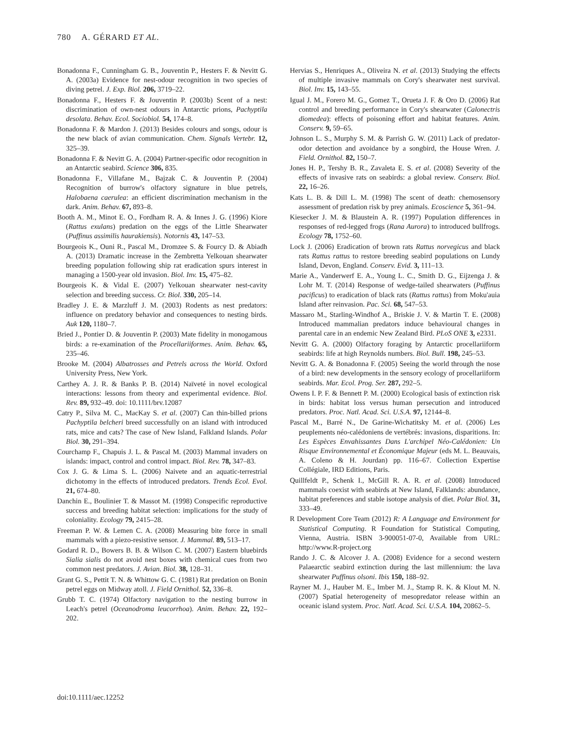780 A. GÉRARD ET AL.
Bonadonna F., Cunningham G. B., Jouventin P., Hesters F. & Nevitt G. A. (2003a) Evidence for nest-odour recognition in two species of diving petrel. J. Exp. Biol. 206, 3719–22.
Bonadonna F., Hesters F. & Jouventin P. (2003b) Scent of a nest: discrimination of own-nest odours in Antarctic prions, Pachyptila desolata. Behav. Ecol. Sociobiol. 54, 174–8.
Bonadonna F. & Mardon J. (2013) Besides colours and songs, odour is the new black of avian communication. Chem. Signals Vertebr. 12, 325–39.
Bonadonna F. & Nevitt G. A. (2004) Partner-specific odor recognition in an Antarctic seabird. Science 306, 835.
Bonadonna F., Villafane M., Bajzak C. & Jouventin P. (2004) Recognition of burrow's olfactory signature in blue petrels, Halobaena caerulea: an efficient discrimination mechanism in the dark. Anim. Behav. 67, 893–8.
Booth A. M., Minot E. O., Fordham R. A. & Innes J. G. (1996) Kiore (Rattus exulans) predation on the eggs of the Little Shearwater (Puffinus assimilis haurakiensis). Notornis 43, 147–53.
Bourgeois K., Ouni R., Pascal M., Dromzee S. & Fourcy D. & Abiadh A. (2013) Dramatic increase in the Zembretta Yelkouan shearwater breeding population following ship rat eradication spurs interest in managing a 1500-year old invasion. Biol. Inv. 15, 475–82.
Bourgeois K. & Vidal E. (2007) Yelkouan shearwater nest-cavity selection and breeding success. Cr. Biol. 330, 205–14.
Bradley J. E. & Marzluff J. M. (2003) Rodents as nest predators: influence on predatory behavior and consequences to nesting birds. Auk 120, 1180–7.
Bried J., Pontier D. & Jouventin P. (2003) Mate fidelity in monogamous birds: a re-examination of the Procellariiformes. Anim. Behav. 65, 235–46.
Brooke M. (2004) Albatrosses and Petrels across the World. Oxford University Press, New York.
Carthey A. J. R. & Banks P. B. (2014) Naïveté in novel ecological interactions: lessons from theory and experimental evidence. Biol. Rev. 89, 932–49. doi: 10.1111/brv.12087
Catry P., Silva M. C., MacKay S. et al. (2007) Can thin-billed prions Pachyptila belcheri breed successfully on an island with introduced rats, mice and cats? The case of New Island, Falkland Islands. Polar Biol. 30, 291–394.
Courchamp F., Chapuis J. L. & Pascal M. (2003) Mammal invaders on islands: impact, control and control impact. Biol. Rev. 78, 347–83.
Cox J. G. & Lima S. L. (2006) Naivete and an aquatic-terrestrial dichotomy in the effects of introduced predators. Trends Ecol. Evol. 21, 674–80.
Danchin E., Boulinier T. & Massot M. (1998) Conspecific reproductive success and breeding habitat selection: implications for the study of coloniality. Ecology 79, 2415–28.
Freeman P. W. & Lemen C. A. (2008) Measuring bite force in small mammals with a piezo-resistive sensor. J. Mammal. 89, 513–17.
Godard R. D., Bowers B. B. & Wilson C. M. (2007) Eastern bluebirds Sialia sialis do not avoid nest boxes with chemical cues from two common nest predators. J. Avian. Biol. 38, 128–31.
Grant G. S., Pettit T. N. & Whittow G. C. (1981) Rat predation on Bonin petrel eggs on Midway atoll. J. Field Ornithol. 52, 336–8.
Grubb T. C. (1974) Olfactory navigation to the nesting burrow in Leach's petrel (Oceanodroma leucorrhoa). Anim. Behav. 22, 192–202.
Hervias S., Henriques A., Oliveira N. et al. (2013) Studying the effects of multiple invasive mammals on Cory's shearwater nest survival. Biol. Inv. 15, 143–55.
Igual J. M., Forero M. G., Gomez T., Orueta J. F. & Oro D. (2006) Rat control and breeding performance in Cory's shearwater (Calonectris diomedea): effects of poisoning effort and habitat features. Anim. Conserv. 9, 59–65.
Johnson L. S., Murphy S. M. & Parrish G. W. (2011) Lack of predator-odor detection and avoidance by a songbird, the House Wren. J. Field. Ornithol. 82, 150–7.
Jones H. P., Tershy B. R., Zavaleta E. S. et al. (2008) Severity of the effects of invasive rats on seabirds: a global review. Conserv. Biol. 22, 16–26.
Kats L. B. & Dill L. M. (1998) The scent of death: chemosensory assessment of predation risk by prey animals. Ecoscience 5, 361–94.
Kiesecker J. M. & Blaustein A. R. (1997) Population differences in responses of red-legged frogs (Rana Aurora) to introduced bullfrogs. Ecology 78, 1752–60.
Lock J. (2006) Eradication of brown rats Rattus norvegicus and black rats Rattus rattus to restore breeding seabird populations on Lundy Island, Devon, England. Conserv. Evid. 3, 111–13.
Marie A., Vanderwerf E. A., Young L. C., Smith D. G., Eijzenga J. & Lohr M. T. (2014) Response of wedge-tailed shearwaters (Puffinus pacificus) to eradication of black rats (Rattus rattus) from Moku'auia Island after reinvasion. Pac. Sci. 68, 547–53.
Massaro M., Starling-Windhof A., Briskie J. V. & Martin T. E. (2008) Introduced mammalian predators induce behavioural changes in parental care in an endemic New Zealand Bird. PLoS ONE 3, e2331.
Nevitt G. A. (2000) Olfactory foraging by Antarctic procellariiform seabirds: life at high Reynolds numbers. Biol. Bull. 198, 245–53.
Nevitt G. A. & Bonadonna F. (2005) Seeing the world through the nose of a bird: new developments in the sensory ecology of procellariiform seabirds. Mar. Ecol. Prog. Ser. 287, 292–5.
Owens I. P. F. & Bennett P. M. (2000) Ecological basis of extinction risk in birds: habitat loss versus human persecution and introduced predators. Proc. Natl. Acad. Sci. U.S.A. 97, 12144–8.
Pascal M., Barré N., De Garine-Wichatitsky M. et al. (2006) Les peuplements néo-calédoniens de vertébrés: invasions, disparitions. In: Les Espèces Envahissantes Dans L'archipel Néo-Calédonien: Un Risque Environnemental et Économique Majeur (eds M. L. Beauvais, A. Coleno & H. Jourdan) pp. 116–67. Collection Expertise Collégiale, IRD Editions, Paris.
Quillfeldt P., Schenk I., McGill R. A. R. et al. (2008) Introduced mammals coexist with seabirds at New Island, Falklands: abundance, habitat preferences and stable isotope analysis of diet. Polar Biol. 31, 333–49.
R Development Core Team (2012) R: A Language and Environment for Statistical Computing. R Foundation for Statistical Computing, Vienna, Austria. ISBN 3-900051-07-0, Available from URL: http://www.R-project.org
Rando J. C. & Alcover J. A. (2008) Evidence for a second western Palaearctic seabird extinction during the last millennium: the lava shearwater Puffinus olsoni. Ibis 150, 188–92.
Rayner M. J., Hauber M. E., Imber M. J., Stamp R. K. & Klout M. N. (2007) Spatial heterogeneity of mesopredator release within an oceanic island system. Proc. Natl. Acad. Sci. U.S.A. 104, 20862–5.
doi:10.1111/aec.12252